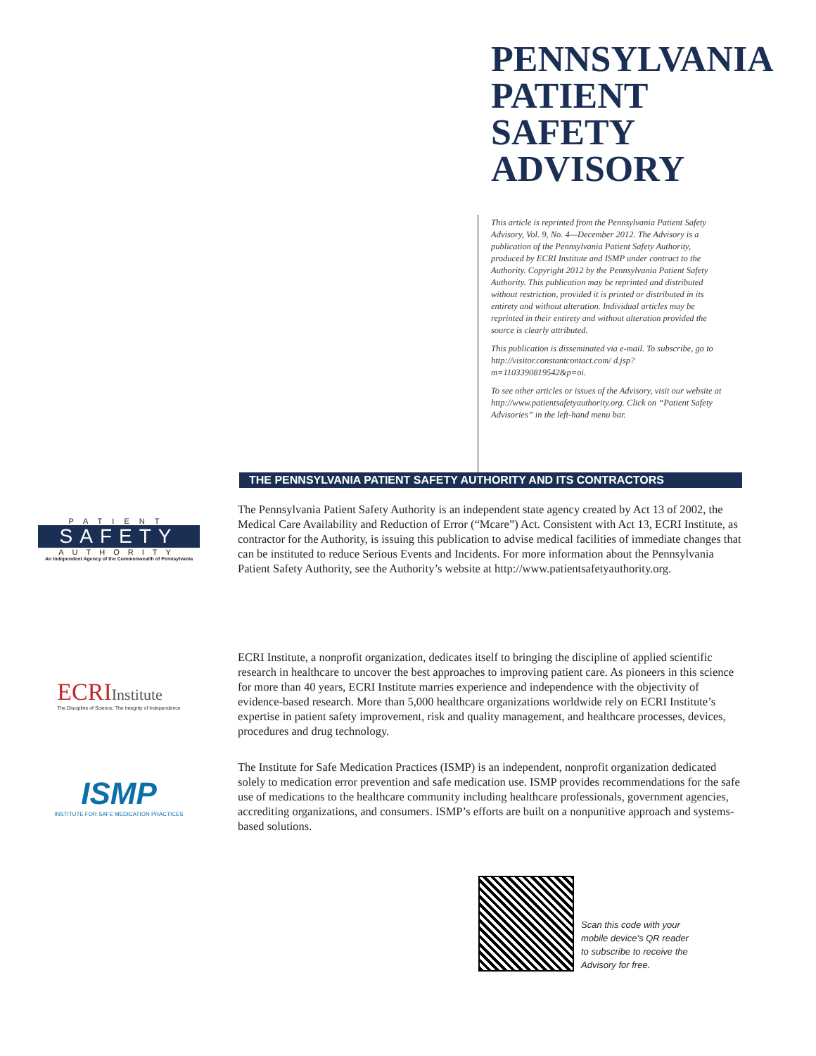PENNSYLVANIA
PATIENT
SAFETY
ADVISORY
This article is reprinted from the Pennsylvania Patient Safety Advisory, Vol. 9, No. 4—December 2012. The Advisory is a publication of the Pennsylvania Patient Safety Authority, produced by ECRI Institute and ISMP under contract to the Authority. Copyright 2012 by the Pennsylvania Patient Safety Authority. This publication may be reprinted and distributed without restriction, provided it is printed or distributed in its entirety and without alteration. Individual articles may be reprinted in their entirety and without alteration provided the source is clearly attributed.
This publication is disseminated via e-mail. To subscribe, go to http://visitor.constantcontact.com/ d.jsp?m=1103390819542&p=oi.
To see other articles or issues of the Advisory, visit our website at http://www.patientsafetyauthority.org. Click on “Patient Safety Advisories” in the left-hand menu bar.
THE PENNSYLVANIA PATIENT SAFETY AUTHORITY AND ITS CONTRACTORS
PATIENT
SAFETY
AUTHORITY
An Independent Agency of the Commonwealth of Pennsylvania
The Pennsylvania Patient Safety Authority is an independent state agency created by Act 13 of 2002, the Medical Care Availability and Reduction of Error (“Mcare”) Act. Consistent with Act 13, ECRI Institute, as contractor for the Authority, is issuing this publication to advise medical facilities of immediate changes that can be instituted to reduce Serious Events and Incidents. For more information about the Pennsylvania Patient Safety Authority, see the Authority’s website at http://www.patientsafetyauthority.org.
ECRI Institute
The Discipline of Science. The Integrity of Independence
ECRI Institute, a nonprofit organization, dedicates itself to bringing the discipline of applied scientific research in healthcare to uncover the best approaches to improving patient care. As pioneers in this science for more than 40 years, ECRI Institute marries experience and independence with the objectivity of evidence-based research. More than 5,000 healthcare organizations worldwide rely on ECRI Institute’s expertise in patient safety improvement, risk and quality management, and healthcare processes, devices, procedures and drug technology.
ISMP
INSTITUTE FOR SAFE MEDICATION PRACTICES
The Institute for Safe Medication Practices (ISMP) is an independent, nonprofit organization dedicated solely to medication error prevention and safe medication use. ISMP provides recommendations for the safe use of medications to the healthcare community including healthcare professionals, government agencies, accrediting organizations, and consumers. ISMP’s efforts are built on a nonpunitive approach and systems-based solutions.
Scan this code with your
mobile device’s QR reader
to subscribe to receive the
Advisory for free.